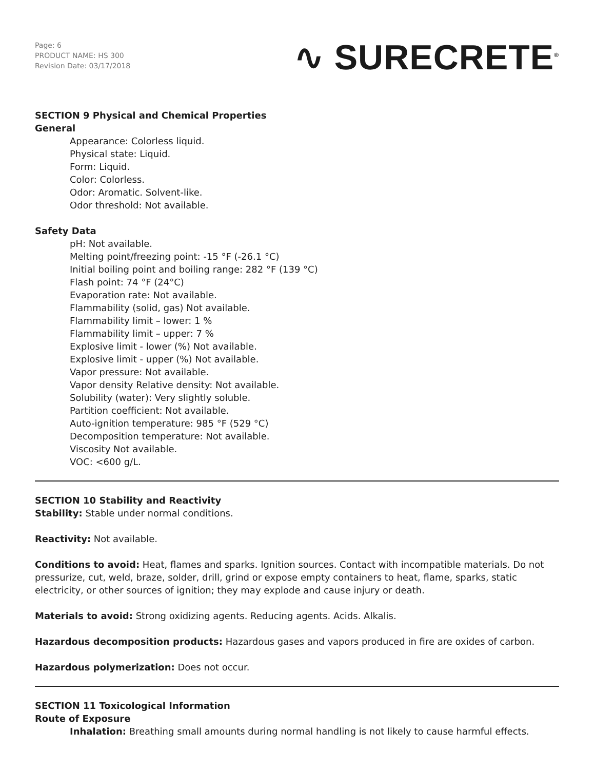Page: 6
PRODUCT NAME: HS 300
Revision Date: 03/17/2018
∿ SURECRETE<sup>®</sup>
SECTION 9 Physical and Chemical Properties
General
Appearance: Colorless liquid.
Physical state: Liquid.
Form: Liquid.
Color: Colorless.
Odor: Aromatic. Solvent-like.
Odor threshold: Not available.
Safety Data
pH: Not available.
Melting point/freezing point: -15 °F (-26.1 °C)
Initial boiling point and boiling range: 282 °F (139 °C)
Flash point: 74 °F (24°C)
Evaporation rate: Not available.
Flammability (solid, gas) Not available.
Flammability limit – lower: 1 %
Flammability limit – upper: 7 %
Explosive limit - lower (%) Not available.
Explosive limit - upper (%) Not available.
Vapor pressure: Not available.
Vapor density Relative density: Not available.
Solubility (water): Very slightly soluble.
Partition coefficient: Not available.
Auto-ignition temperature: 985 °F (529 °C)
Decomposition temperature: Not available.
Viscosity Not available.
VOC: <600 g/L.
SECTION 10 Stability and Reactivity
Stability: Stable under normal conditions.
Reactivity: Not available.
Conditions to avoid: Heat, flames and sparks. Ignition sources. Contact with incompatible materials. Do not pressurize, cut, weld, braze, solder, drill, grind or expose empty containers to heat, flame, sparks, static electricity, or other sources of ignition; they may explode and cause injury or death.
Materials to avoid: Strong oxidizing agents. Reducing agents. Acids. Alkalis.
Hazardous decomposition products: Hazardous gases and vapors produced in fire are oxides of carbon.
Hazardous polymerization: Does not occur.
SECTION 11 Toxicological Information
Route of Exposure
Inhalation: Breathing small amounts during normal handling is not likely to cause harmful effects.